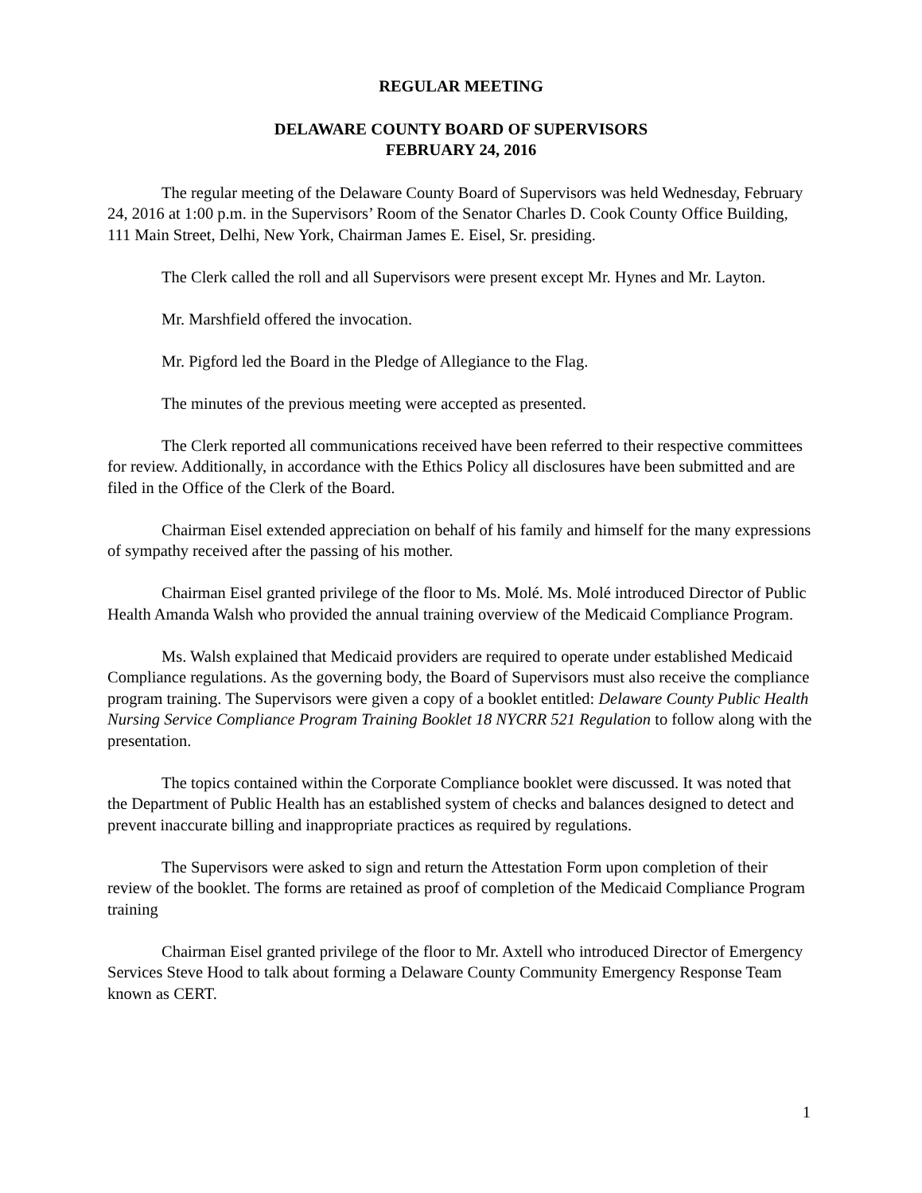REGULAR MEETING
DELAWARE COUNTY BOARD OF SUPERVISORS
FEBRUARY 24, 2016
The regular meeting of the Delaware County Board of Supervisors was held Wednesday, February 24, 2016 at 1:00 p.m. in the Supervisors’ Room of the Senator Charles D. Cook County Office Building, 111 Main Street, Delhi, New York, Chairman James E. Eisel, Sr. presiding.
The Clerk called the roll and all Supervisors were present except Mr. Hynes and Mr. Layton.
Mr. Marshfield offered the invocation.
Mr. Pigford led the Board in the Pledge of Allegiance to the Flag.
The minutes of the previous meeting were accepted as presented.
The Clerk reported all communications received have been referred to their respective committees for review. Additionally, in accordance with the Ethics Policy all disclosures have been submitted and are filed in the Office of the Clerk of the Board.
Chairman Eisel extended appreciation on behalf of his family and himself for the many expressions of sympathy received after the passing of his mother.
Chairman Eisel granted privilege of the floor to Ms. Molé. Ms. Molé introduced Director of Public Health Amanda Walsh who provided the annual training overview of the Medicaid Compliance Program.
Ms. Walsh explained that Medicaid providers are required to operate under established Medicaid Compliance regulations. As the governing body, the Board of Supervisors must also receive the compliance program training. The Supervisors were given a copy of a booklet entitled: Delaware County Public Health Nursing Service Compliance Program Training Booklet 18 NYCRR 521 Regulation to follow along with the presentation.
The topics contained within the Corporate Compliance booklet were discussed. It was noted that the Department of Public Health has an established system of checks and balances designed to detect and prevent inaccurate billing and inappropriate practices as required by regulations.
The Supervisors were asked to sign and return the Attestation Form upon completion of their review of the booklet. The forms are retained as proof of completion of the Medicaid Compliance Program training
Chairman Eisel granted privilege of the floor to Mr. Axtell who introduced Director of Emergency Services Steve Hood to talk about forming a Delaware County Community Emergency Response Team known as CERT.
1